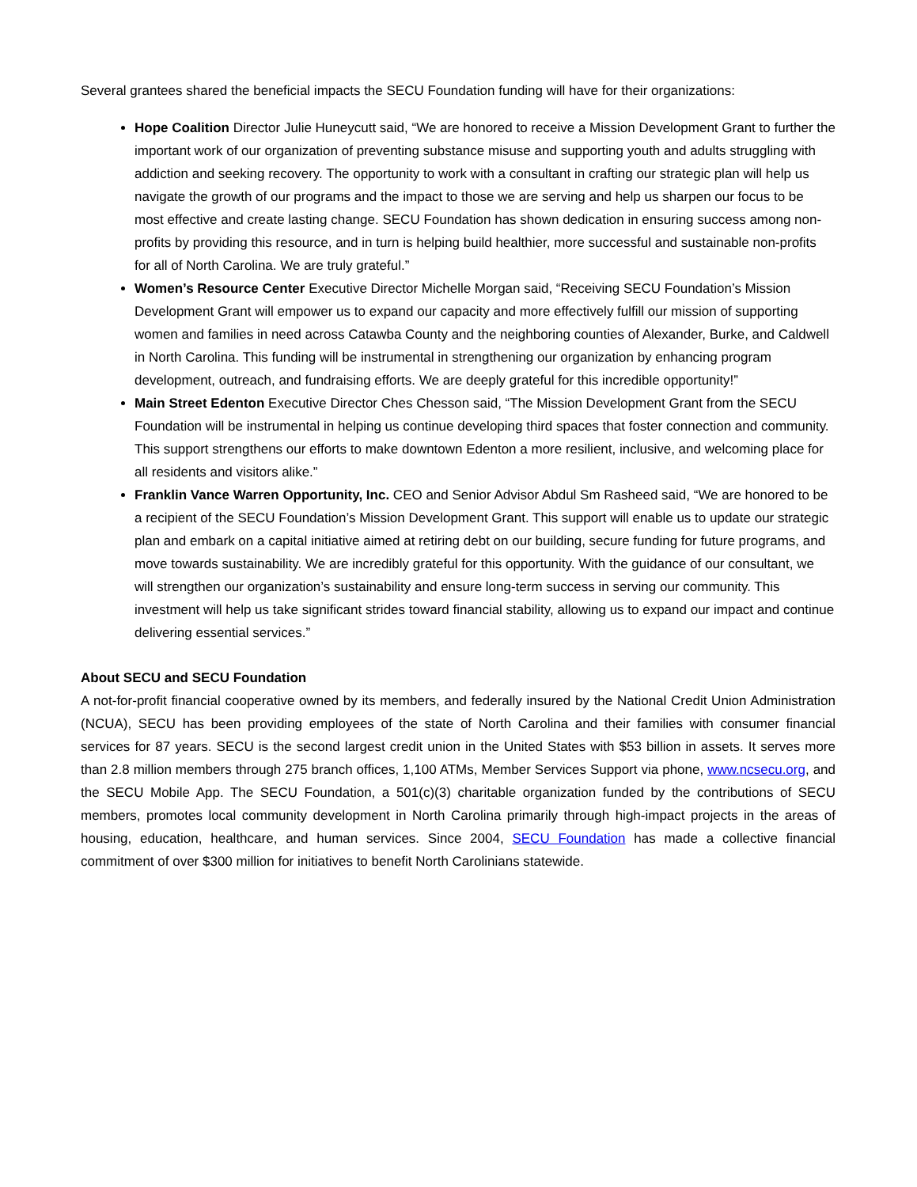Several grantees shared the beneficial impacts the SECU Foundation funding will have for their organizations:
Hope Coalition Director Julie Huneycutt said, “We are honored to receive a Mission Development Grant to further the important work of our organization of preventing substance misuse and supporting youth and adults struggling with addiction and seeking recovery. The opportunity to work with a consultant in crafting our strategic plan will help us navigate the growth of our programs and the impact to those we are serving and help us sharpen our focus to be most effective and create lasting change. SECU Foundation has shown dedication in ensuring success among non-profits by providing this resource, and in turn is helping build healthier, more successful and sustainable non-profits for all of North Carolina. We are truly grateful.”
Women’s Resource Center Executive Director Michelle Morgan said, “Receiving SECU Foundation’s Mission Development Grant will empower us to expand our capacity and more effectively fulfill our mission of supporting women and families in need across Catawba County and the neighboring counties of Alexander, Burke, and Caldwell in North Carolina. This funding will be instrumental in strengthening our organization by enhancing program development, outreach, and fundraising efforts. We are deeply grateful for this incredible opportunity!”
Main Street Edenton Executive Director Ches Chesson said, “The Mission Development Grant from the SECU Foundation will be instrumental in helping us continue developing third spaces that foster connection and community. This support strengthens our efforts to make downtown Edenton a more resilient, inclusive, and welcoming place for all residents and visitors alike.”
Franklin Vance Warren Opportunity, Inc. CEO and Senior Advisor Abdul Sm Rasheed said, “We are honored to be a recipient of the SECU Foundation’s Mission Development Grant. This support will enable us to update our strategic plan and embark on a capital initiative aimed at retiring debt on our building, secure funding for future programs, and move towards sustainability. We are incredibly grateful for this opportunity. With the guidance of our consultant, we will strengthen our organization’s sustainability and ensure long-term success in serving our community. This investment will help us take significant strides toward financial stability, allowing us to expand our impact and continue delivering essential services.”
About SECU and SECU Foundation
A not-for-profit financial cooperative owned by its members, and federally insured by the National Credit Union Administration (NCUA), SECU has been providing employees of the state of North Carolina and their families with consumer financial services for 87 years. SECU is the second largest credit union in the United States with $53 billion in assets. It serves more than 2.8 million members through 275 branch offices, 1,100 ATMs, Member Services Support via phone, www.ncsecu.org, and the SECU Mobile App. The SECU Foundation, a 501(c)(3) charitable organization funded by the contributions of SECU members, promotes local community development in North Carolina primarily through high-impact projects in the areas of housing, education, healthcare, and human services. Since 2004, SECU Foundation has made a collective financial commitment of over $300 million for initiatives to benefit North Carolinians statewide.